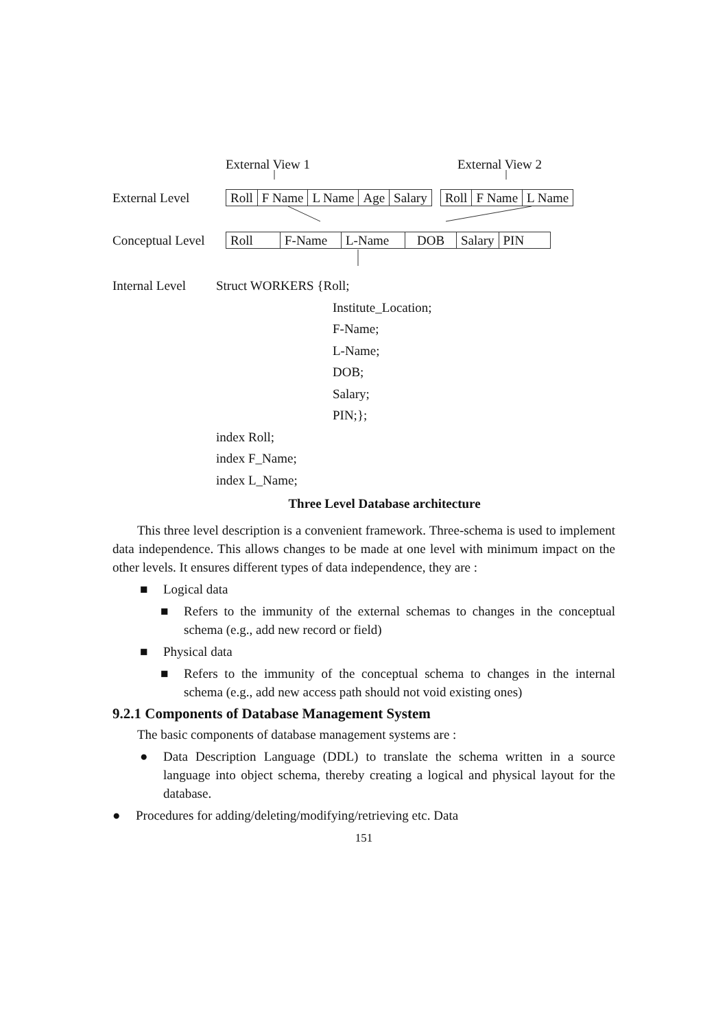External View 1 External View 2
External Level
| Roll | F Name | L Name | Age | Salary |
| Roll | F Name | L Name |
Conceptual Level
| Roll | F-Name | L-Name | DOB | Salary | PIN |
Internal Level Struct WORKERS {Roll;
Institute_Location;
F-Name;
L-Name;
DOB;
Salary;
PIN;};
index Roll;
index F_Name;
index L_Name;
Three Level Database architecture
This three level description is a convenient framework. Three-schema is used to implement data independence. This allows changes to be made at one level with minimum impact on the other levels. It ensures different types of data independence, they are :
■ Logical data
■
Refers to the immunity of the external schemas to changes in the conceptual schema (e.g., add new record or field)
■ Physical data
■
Refers to the immunity of the conceptual schema to changes in the internal schema (e.g., add new access path should not void existing ones)
9.2.1 Components of Database Management System
The basic components of database management systems are :
●
Data Description Language (DDL) to translate the schema written in a source language into object schema, thereby creating a logical and physical layout for the database.
● Procedures for adding/deleting/modifying/retrieving etc. Data
151